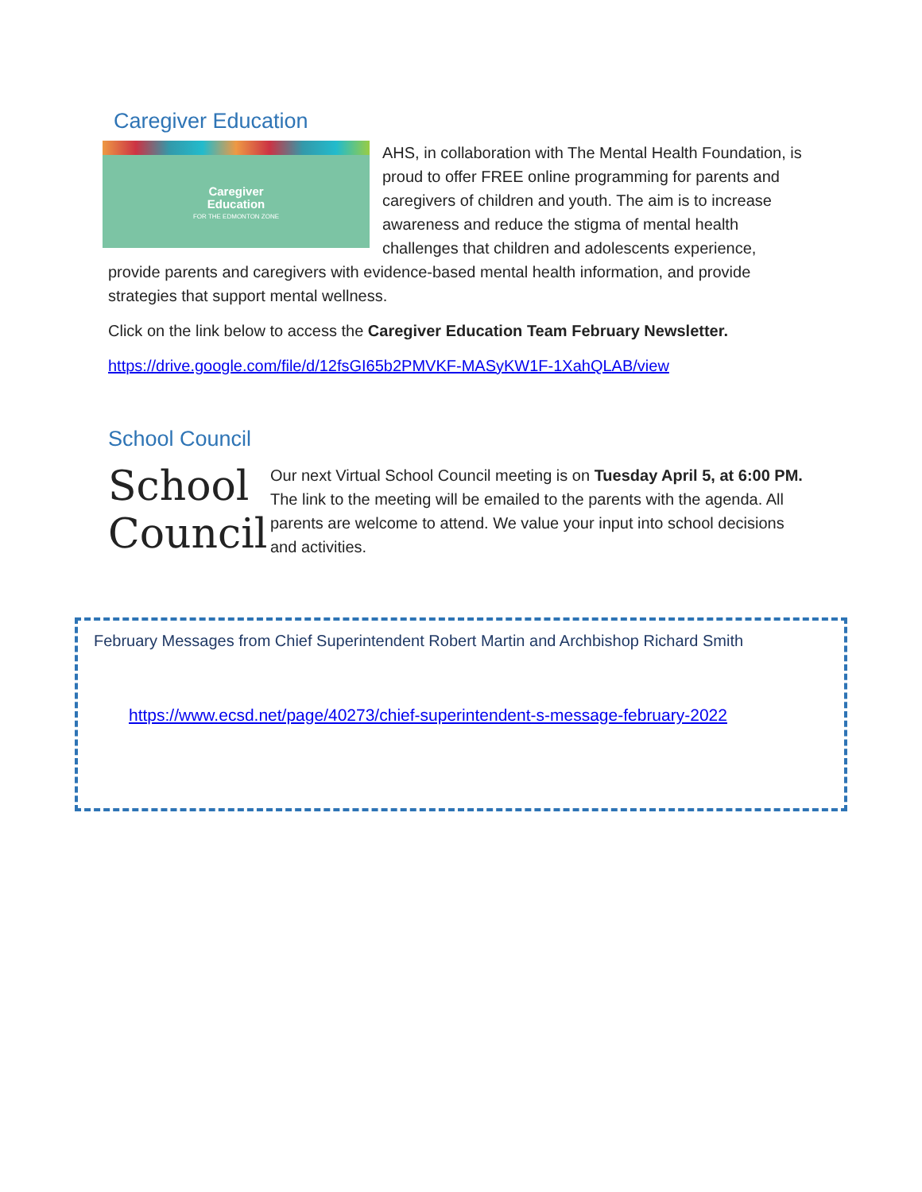Caregiver Education
Caregiver
Education
FOR THE EDMONTON ZONE
AHS, in collaboration with The Mental Health Foundation, is proud to offer FREE online programming for parents and caregivers of children and youth. The aim is to increase awareness and reduce the stigma of mental health challenges that children and adolescents experience, provide parents and caregivers with evidence-based mental health information, and provide strategies that support mental wellness.
Click on the link below to access the Caregiver Education Team February Newsletter.
https://drive.google.com/file/d/12fsGI65b2PMVKF-MASyKW1F-1XahQLAB/view
School Council
School
Council
Our next Virtual School Council meeting is on Tuesday April 5, at 6:00 PM. The link to the meeting will be emailed to the parents with the agenda. All parents are welcome to attend. We value your input into school decisions and activities.
February Messages from Chief Superintendent Robert Martin and Archbishop Richard Smith
https://www.ecsd.net/page/40273/chief-superintendent-s-message-february-2022